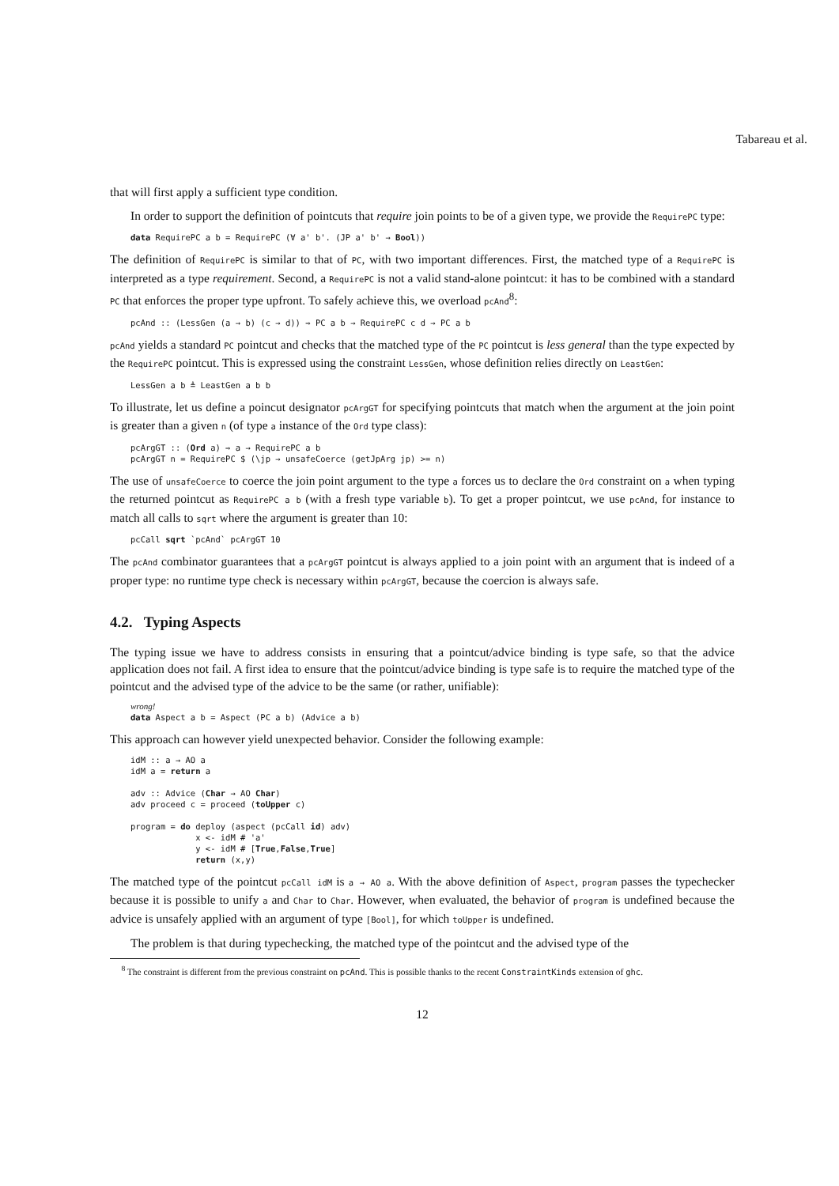Tabareau et al.
that will first apply a sufficient type condition.
In order to support the definition of pointcuts that require join points to be of a given type, we provide the RequirePC type:
data RequirePC a b = RequirePC (∀ a' b'. (JP a' b' → Bool))
The definition of RequirePC is similar to that of PC, with two important differences. First, the matched type of a RequirePC is interpreted as a type requirement. Second, a RequirePC is not a valid stand-alone pointcut: it has to be combined with a standard PC that enforces the proper type upfront. To safely achieve this, we overload pcAnd<sup>8</sup>:
pcAnd :: (LessGen (a → b) (c → d)) ⇒ PC a b → RequirePC c d → PC a b
pcAnd yields a standard PC pointcut and checks that the matched type of the PC pointcut is less general than the type expected by the RequirePC pointcut. This is expressed using the constraint LessGen, whose definition relies directly on LeastGen:
LessGen a b ≜ LeastGen a b b
To illustrate, let us define a poincut designator pcArgGT for specifying pointcuts that match when the argument at the join point is greater than a given n (of type a instance of the Ord type class):
pcArgGT :: (Ord a) ⇒ a → RequirePC a b
pcArgGT n = RequirePC $ (\jp → unsafeCoerce (getJpArg jp) >= n)
The use of unsafeCoerce to coerce the join point argument to the type a forces us to declare the Ord constraint on a when typing the returned pointcut as RequirePC a b (with a fresh type variable b). To get a proper pointcut, we use pcAnd, for instance to match all calls to sqrt where the argument is greater than 10:
pcCall sqrt `pcAnd` pcArgGT 10
The pcAnd combinator guarantees that a pcArgGT pointcut is always applied to a join point with an argument that is indeed of a proper type: no runtime type check is necessary within pcArgGT, because the coercion is always safe.
4.2. Typing Aspects
The typing issue we have to address consists in ensuring that a pointcut/advice binding is type safe, so that the advice application does not fail. A first idea to ensure that the pointcut/advice binding is type safe is to require the matched type of the pointcut and the advised type of the advice to be the same (or rather, unifiable):
wrong!
data Aspect a b = Aspect (PC a b) (Advice a b)
This approach can however yield unexpected behavior. Consider the following example:
idM :: a → AO a
idM a = return a

adv :: Advice (Char → AO Char)
adv proceed c = proceed (toUpper c)

program = do deploy (aspect (pcCall id) adv)
             x <- idM # 'a'
             y <- idM # [True,False,True]
             return (x,y)
The matched type of the pointcut pcCall idM is a → AO a. With the above definition of Aspect, program passes the typechecker because it is possible to unify a and Char to Char. However, when evaluated, the behavior of program is undefined because the advice is unsafely applied with an argument of type [Bool], for which toUpper is undefined.
The problem is that during typechecking, the matched type of the pointcut and the advised type of the
<sup>8</sup> The constraint is different from the previous constraint on pcAnd. This is possible thanks to the recent ConstraintKinds extension of ghc.
12